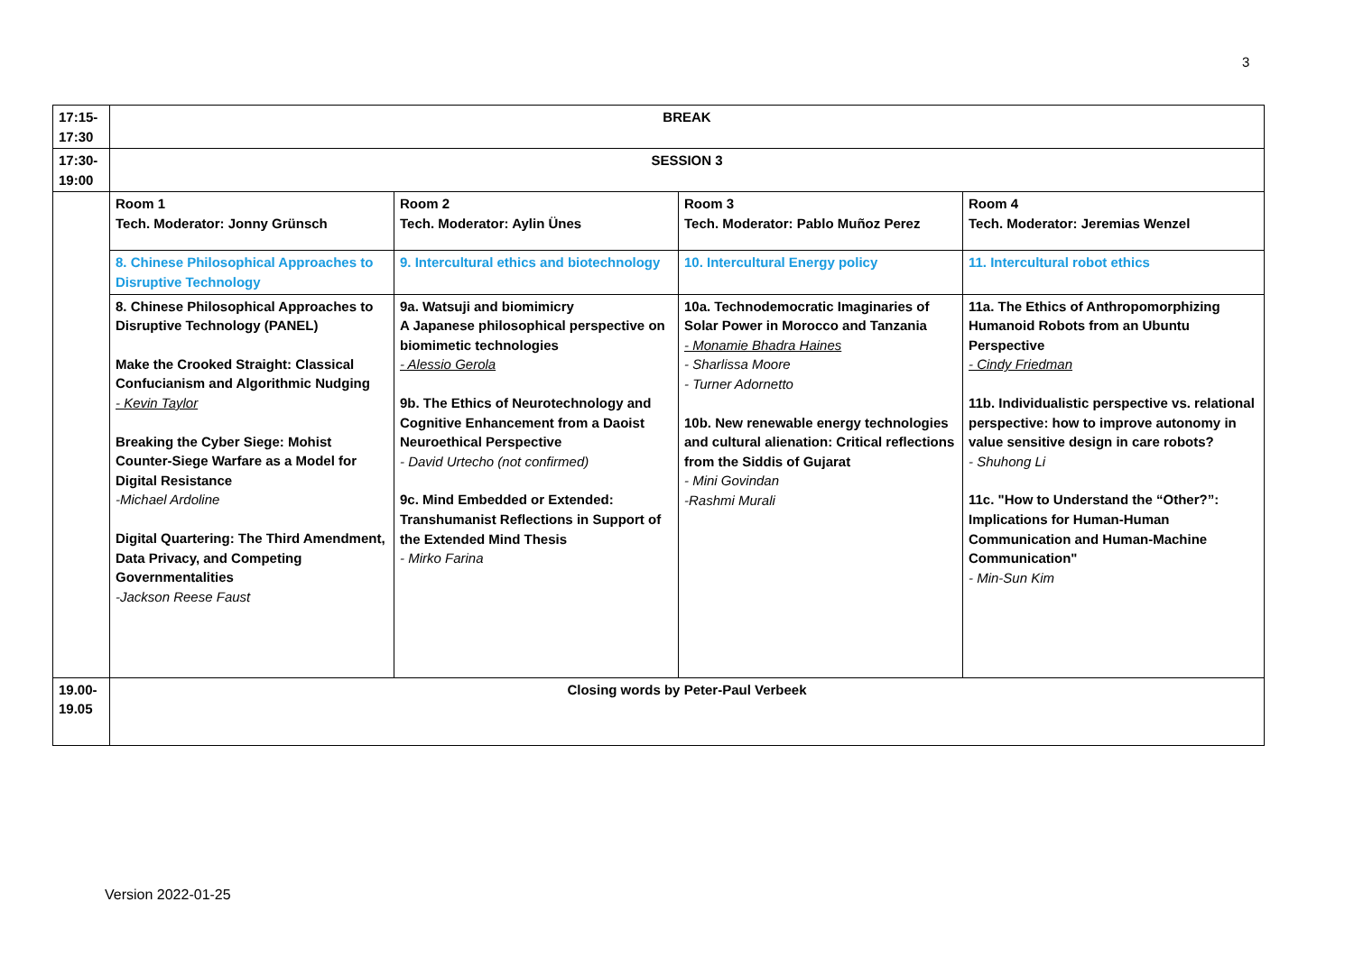3
| 17:15- 17:30 | BREAK | | | |
| 17:30- 19:00 | SESSION 3 | | | |
| | Room 1 Tech. Moderator: Jonny Grünsch | Room 2 Tech. Moderator: Aylin Ünes | Room 3 Tech. Moderator: Pablo Muñoz Perez | Room 4 Tech. Moderator: Jeremias Wenzel |
| | 8. Chinese Philosophical Approaches to Disruptive Technology | 9. Intercultural ethics and biotechnology | 10. Intercultural Energy policy | 11. Intercultural robot ethics |
| | 8. Chinese Philosophical Approaches to Disruptive Technology (PANEL) Make the Crooked Straight: Classical Confucianism and Algorithmic Nudging - Kevin Taylor Breaking the Cyber Siege: Mohist Counter-Siege Warfare as a Model for Digital Resistance -Michael Ardoline Digital Quartering: The Third Amendment, Data Privacy, and Competing Governmentalities -Jackson Reese Faust | 9a. Watsuji and biomimicry A Japanese philosophical perspective on biomimetic technologies - Alessio Gerola 9b. The Ethics of Neurotechnology and Cognitive Enhancement from a Daoist Neuroethical Perspective - David Urtecho (not confirmed) 9c. Mind Embedded or Extended: Transhumanist Reflections in Support of the Extended Mind Thesis - Mirko Farina | 10a. Technodemocratic Imaginaries of Solar Power in Morocco and Tanzania - Monamie Bhadra Haines - Sharlissa Moore - Turner Adornetto 10b. New renewable energy technologies and cultural alienation: Critical reflections from the Siddis of Gujarat - Mini Govindan -Rashmi Murali | 11a. The Ethics of Anthropomorphizing Humanoid Robots from an Ubuntu Perspective - Cindy Friedman 11b. Individualistic perspective vs. relational perspective: how to improve autonomy in value sensitive design in care robots? - Shuhong Li 11c. "How to Understand the “Other?”: Implications for Human-Human Communication and Human-Machine Communication" - Min-Sun Kim |
| 19.00- 19.05 | Closing words by Peter-Paul Verbeek | | | |
Version 2022-01-25